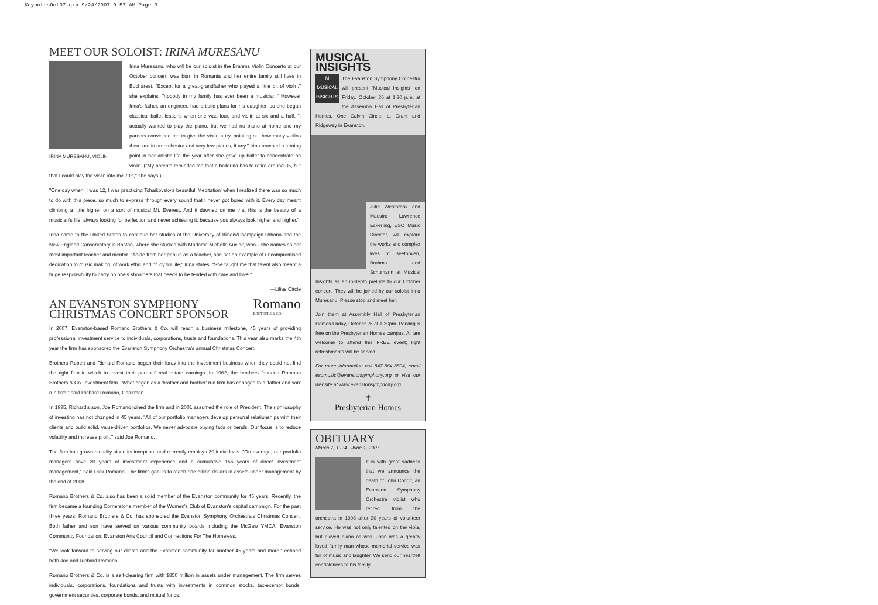KeynotesOct07.qxp 9/24/2007 9:57 AM Page 3
MEET OUR SOLOIST: IRINA MURESANU
IRINA MURESANU, VIOLIN
Irina Muresanu, who will be our soloist in the Brahms Violin Concerto at our October concert, was born in Romania and her entire family still lives in Bucharest. "Except for a great-grandfather who played a little bit of violin," she explains, "nobody in my family has ever been a musician." However Irina's father, an engineer, had artistic plans for his daughter, so she began classical ballet lessons when she was four, and violin at six and a half. "I actually wanted to play the piano, but we had no piano at home and my parents convinced me to give the violin a try, pointing out how many violins there are in an orchestra and very few pianos, if any." Irina reached a turning point in her artistic life the year after she gave up ballet to concentrate on violin. ("My parents reminded me that a ballerina has to retire around 35, but that I could play the violin into my 70's," she says.)
"One day when, I was 12, I was practicing Tchaikovsky's beautiful 'Meditation' when I realized there was so much to do with this piece, so much to express through every sound that I never got bored with it. Every day meant climbing a little higher on a sort of musical Mt. Everest. And it dawned on me that this is the beauty of a musician's life; always looking for perfection and never achieving it, because you always look higher and higher."
Irina came to the United States to continue her studies at the University of Illinois/Champaign-Urbana and the New England Conservatory in Boston, where she studied with Madame Michelle Auclair, who—she names as her most important teacher and mentor. "Aside from her genius as a teacher, she set an example of uncompromised dedication to music making, of work ethic and of joy for life," Irina states. "She taught me that talent also meant a huge responsibility to carry on one's shoulders that needs to be tended with care and love."
—Lilias Circle
AN EVANSTON SYMPHONY
CHRISTMAS CONCERT SPONSOR
Romano
BROTHERS & CO.
In 2007, Evanston-based Romano Brothers & Co. will reach a business milestone, 45 years of providing professional investment service to individuals, corporations, trusts and foundations. This year also marks the 4th year the firm has sponsored the Evanston Symphony Orchestra's annual Christmas Concert.
Brothers Robert and Richard Romano began their foray into the investment business when they could not find the right firm in which to invest their parents' real estate earnings. In 1962, the brothers founded Romano Brothers & Co. investment firm. "What began as a 'brother and brother' run firm has changed to a 'father and son' run firm," said Richard Romano, Chairman.
In 1995, Richard's son, Joe Romano joined the firm and in 2001 assumed the role of President. Their philosophy of investing has not changed in 45 years. "All of our portfolio managers develop personal relationships with their clients and build solid, value-driven portfolios. We never advocate buying fads or trends. Our focus is to reduce volatility and increase profit," said Joe Romano.
The firm has grown steadily since its inception, and currently employs 20 individuals. "On average, our portfolio managers have 20 years of investment experience and a cumulative 156 years of direct investment management," said Dick Romano. The firm's goal is to reach one billion dollars in assets under management by the end of 2008.
Romano Brothers & Co. also has been a solid member of the Evanston community for 45 years. Recently, the firm became a founding Cornerstone member of the Women's Club of Evanston's capital campaign. For the past three years, Romano Brothers & Co. has sponsored the Evanston Symphony Orchestra's Christmas Concert. Both father and son have served on various community boards including the McGaw YMCA, Evanston Community Foundation, Evanston Arts Council and Connections For The Homeless.
"We look forward to serving our clients and the Evanston community for another 45 years and more," echoed both Joe and Richard Romano.
Romano Brothers & Co. is a self-clearing firm with $850 million in assets under management. The firm serves individuals, corporations, foundations and trusts with investments in common stocks, tax-exempt bonds, government securities, corporate bonds, and mutual funds.
MUSICAL INSIGHTS
M
MUSICAL INSIGHTS
The Evanston Symphony Orchestra will present "Musical Insights" on Friday, October 26 at 1:30 p.m. at the Assembly Hall of Presbyterian Homes, One Calvin Circle, at Grant and Ridgeway in Evanston.
Julie Westbrook and Maestro Lawrence Eckerling, ESO Music Director, will explore the works and complex lives of Beethoven, Brahms and Schumann at Musical Insights as an in-depth prelude to our October concert. They will be joined by our soloist Irina Muresanu. Please stop and meet her.
Join them at Assembly Hall of Presbyterian Homes Friday, October 26 at 1:30pm. Parking is free on the Presbyterian Homes campus. All are welcome to attend this FREE event; light refreshments will be served.
For more information call 847-864-8804, email esomusic@evanstonsymphony.org or visit our website at www.evanstonsymphony.org.
✝
Presbyterian Homes
OBITUARY
March 7, 1924 - June 1, 2007
It is with great sadness that we announce the death of John Condit, an Evanston Symphony Orchestra violist who retired from the orchestra in 1998 after 30 years of volunteer service. He was not only talented on the viola, but played piano as well. John was a greatly loved family man whose memorial service was full of music and laughter. We send our heartfelt condolences to his family.